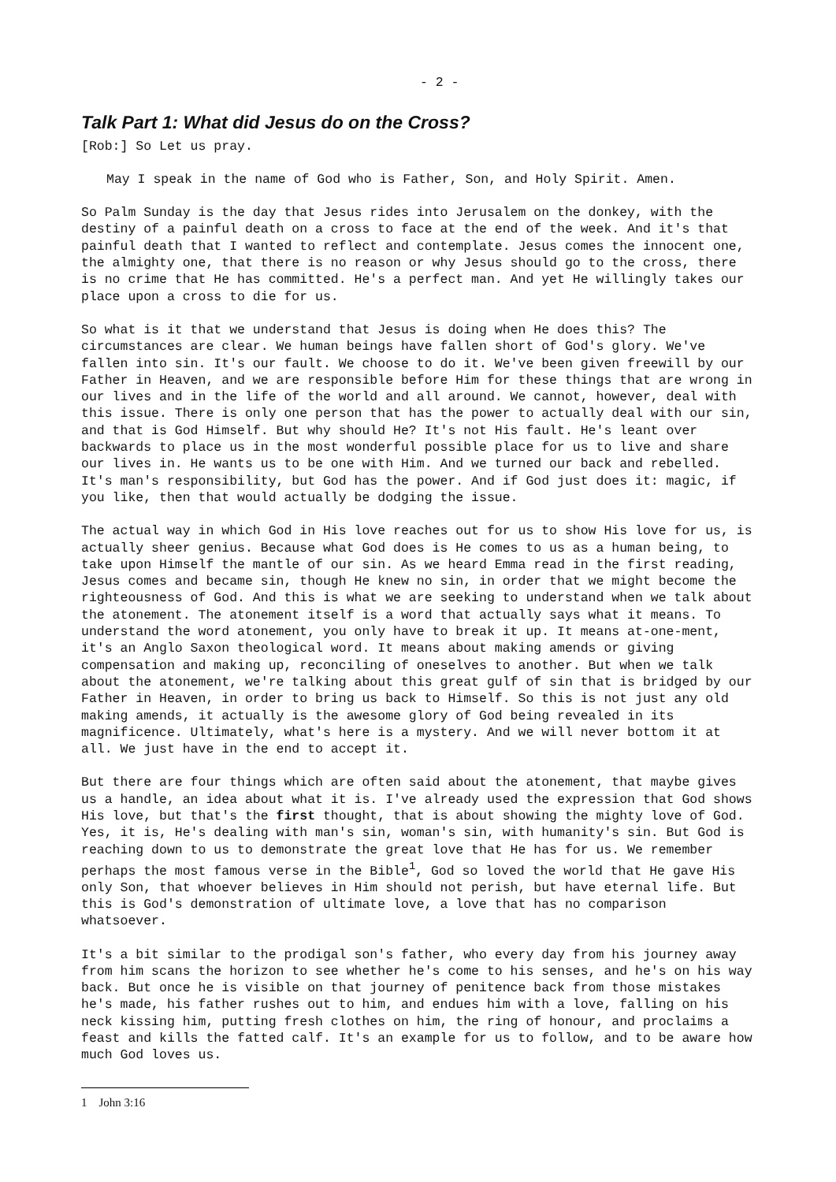- 2 -
Talk Part 1: What did Jesus do on the Cross?
[Rob:] So Let us pray.
May I speak in the name of God who is Father, Son, and Holy Spirit. Amen.
So Palm Sunday is the day that Jesus rides into Jerusalem on the donkey, with the destiny of a painful death on a cross to face at the end of the week. And it's that painful death that I wanted to reflect and contemplate. Jesus comes the innocent one, the almighty one, that there is no reason or why Jesus should go to the cross, there is no crime that He has committed. He's a perfect man. And yet He willingly takes our place upon a cross to die for us.
So what is it that we understand that Jesus is doing when He does this? The circumstances are clear. We human beings have fallen short of God's glory. We've fallen into sin. It's our fault. We choose to do it. We've been given freewill by our Father in Heaven, and we are responsible before Him for these things that are wrong in our lives and in the life of the world and all around. We cannot, however, deal with this issue. There is only one person that has the power to actually deal with our sin, and that is God Himself. But why should He? It's not His fault. He's leant over backwards to place us in the most wonderful possible place for us to live and share our lives in. He wants us to be one with Him. And we turned our back and rebelled. It's man's responsibility, but God has the power. And if God just does it: magic, if you like, then that would actually be dodging the issue.
The actual way in which God in His love reaches out for us to show His love for us, is actually sheer genius. Because what God does is He comes to us as a human being, to take upon Himself the mantle of our sin. As we heard Emma read in the first reading, Jesus comes and became sin, though He knew no sin, in order that we might become the righteousness of God. And this is what we are seeking to understand when we talk about the atonement. The atonement itself is a word that actually says what it means. To understand the word atonement, you only have to break it up. It means at-one-ment, it's an Anglo Saxon theological word. It means about making amends or giving compensation and making up, reconciling of oneselves to another. But when we talk about the atonement, we're talking about this great gulf of sin that is bridged by our Father in Heaven, in order to bring us back to Himself. So this is not just any old making amends, it actually is the awesome glory of God being revealed in its magnificence. Ultimately, what's here is a mystery. And we will never bottom it at all. We just have in the end to accept it.
But there are four things which are often said about the atonement, that maybe gives us a handle, an idea about what it is. I've already used the expression that God shows His love, but that's the first thought, that is about showing the mighty love of God. Yes, it is, He's dealing with man's sin, woman's sin, with humanity's sin. But God is reaching down to us to demonstrate the great love that He has for us. We remember perhaps the most famous verse in the Bible<sup>1</sup>, God so loved the world that He gave His only Son, that whoever believes in Him should not perish, but have eternal life. But this is God's demonstration of ultimate love, a love that has no comparison whatsoever.
It's a bit similar to the prodigal son's father, who every day from his journey away from him scans the horizon to see whether he's come to his senses, and he's on his way back. But once he is visible on that journey of penitence back from those mistakes he's made, his father rushes out to him, and endues him with a love, falling on his neck kissing him, putting fresh clothes on him, the ring of honour, and proclaims a feast and kills the fatted calf. It's an example for us to follow, and to be aware how much God loves us.
1 John 3:16